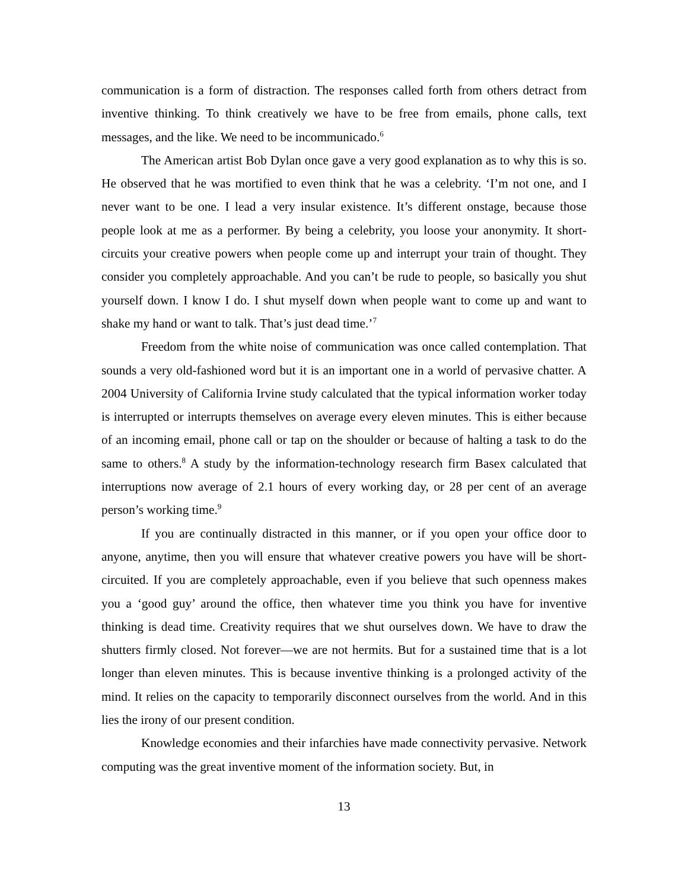communication is a form of distraction. The responses called forth from others detract from inventive thinking. To think creatively we have to be free from emails, phone calls, text messages, and the like. We need to be incommunicado.<sup>6</sup>
The American artist Bob Dylan once gave a very good explanation as to why this is so. He observed that he was mortified to even think that he was a celebrity. ‘I’m not one, and I never want to be one. I lead a very insular existence. It’s different onstage, because those people look at me as a performer. By being a celebrity, you loose your anonymity. It short-circuits your creative powers when people come up and interrupt your train of thought. They consider you completely approachable. And you can’t be rude to people, so basically you shut yourself down. I know I do. I shut myself down when people want to come up and want to shake my hand or want to talk. That’s just dead time.’<sup>7</sup>
Freedom from the white noise of communication was once called contemplation. That sounds a very old-fashioned word but it is an important one in a world of pervasive chatter. A 2004 University of California Irvine study calculated that the typical information worker today is interrupted or interrupts themselves on average every eleven minutes. This is either because of an incoming email, phone call or tap on the shoulder or because of halting a task to do the same to others.<sup>8</sup> A study by the information-technology research firm Basex calculated that interruptions now average of 2.1 hours of every working day, or 28 per cent of an average person’s working time.<sup>9</sup>
If you are continually distracted in this manner, or if you open your office door to anyone, anytime, then you will ensure that whatever creative powers you have will be short-circuited. If you are completely approachable, even if you believe that such openness makes you a ‘good guy’ around the office, then whatever time you think you have for inventive thinking is dead time. Creativity requires that we shut ourselves down. We have to draw the shutters firmly closed. Not forever—we are not hermits. But for a sustained time that is a lot longer than eleven minutes. This is because inventive thinking is a prolonged activity of the mind. It relies on the capacity to temporarily disconnect ourselves from the world. And in this lies the irony of our present condition.
Knowledge economies and their infarchies have made connectivity pervasive. Network computing was the great inventive moment of the information society. But, in
13